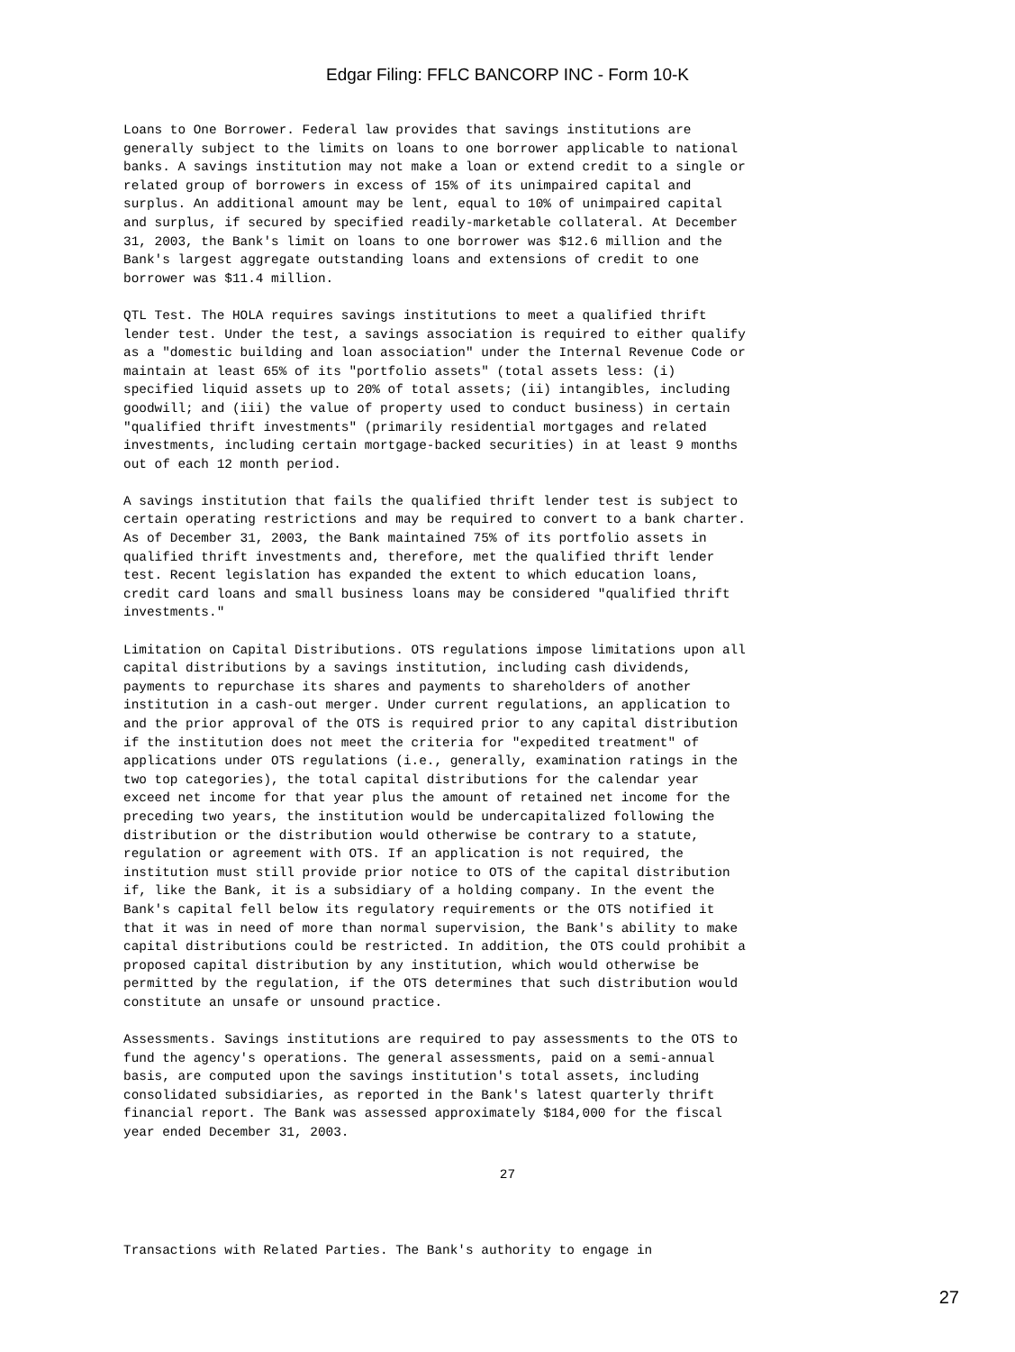Edgar Filing: FFLC BANCORP INC - Form 10-K
Loans to One Borrower. Federal law provides that savings institutions are generally subject to the limits on loans to one borrower applicable to national banks. A savings institution may not make a loan or extend credit to a single or related group of borrowers in excess of 15% of its unimpaired capital and surplus. An additional amount may be lent, equal to 10% of unimpaired capital and surplus, if secured by specified readily-marketable collateral. At December 31, 2003, the Bank's limit on loans to one borrower was $12.6 million and the Bank's largest aggregate outstanding loans and extensions of credit to one borrower was $11.4 million.
QTL Test. The HOLA requires savings institutions to meet a qualified thrift lender test. Under the test, a savings association is required to either qualify as a "domestic building and loan association" under the Internal Revenue Code or maintain at least 65% of its "portfolio assets" (total assets less: (i) specified liquid assets up to 20% of total assets; (ii) intangibles, including goodwill; and (iii) the value of property used to conduct business) in certain "qualified thrift investments" (primarily residential mortgages and related investments, including certain mortgage-backed securities) in at least 9 months out of each 12 month period.
A savings institution that fails the qualified thrift lender test is subject to certain operating restrictions and may be required to convert to a bank charter. As of December 31, 2003, the Bank maintained 75% of its portfolio assets in qualified thrift investments and, therefore, met the qualified thrift lender test. Recent legislation has expanded the extent to which education loans, credit card loans and small business loans may be considered "qualified thrift investments."
Limitation on Capital Distributions. OTS regulations impose limitations upon all capital distributions by a savings institution, including cash dividends, payments to repurchase its shares and payments to shareholders of another institution in a cash-out merger. Under current regulations, an application to and the prior approval of the OTS is required prior to any capital distribution if the institution does not meet the criteria for "expedited treatment" of applications under OTS regulations (i.e., generally, examination ratings in the two top categories), the total capital distributions for the calendar year exceed net income for that year plus the amount of retained net income for the preceding two years, the institution would be undercapitalized following the distribution or the distribution would otherwise be contrary to a statute, regulation or agreement with OTS. If an application is not required, the institution must still provide prior notice to OTS of the capital distribution if, like the Bank, it is a subsidiary of a holding company. In the event the Bank's capital fell below its regulatory requirements or the OTS notified it that it was in need of more than normal supervision, the Bank's ability to make capital distributions could be restricted. In addition, the OTS could prohibit a proposed capital distribution by any institution, which would otherwise be permitted by the regulation, if the OTS determines that such distribution would constitute an unsafe or unsound practice.
Assessments. Savings institutions are required to pay assessments to the OTS to fund the agency's operations. The general assessments, paid on a semi-annual basis, are computed upon the savings institution's total assets, including consolidated subsidiaries, as reported in the Bank's latest quarterly thrift financial report. The Bank was assessed approximately $184,000 for the fiscal year ended December 31, 2003.
27
Transactions with Related Parties. The Bank's authority to engage in
27